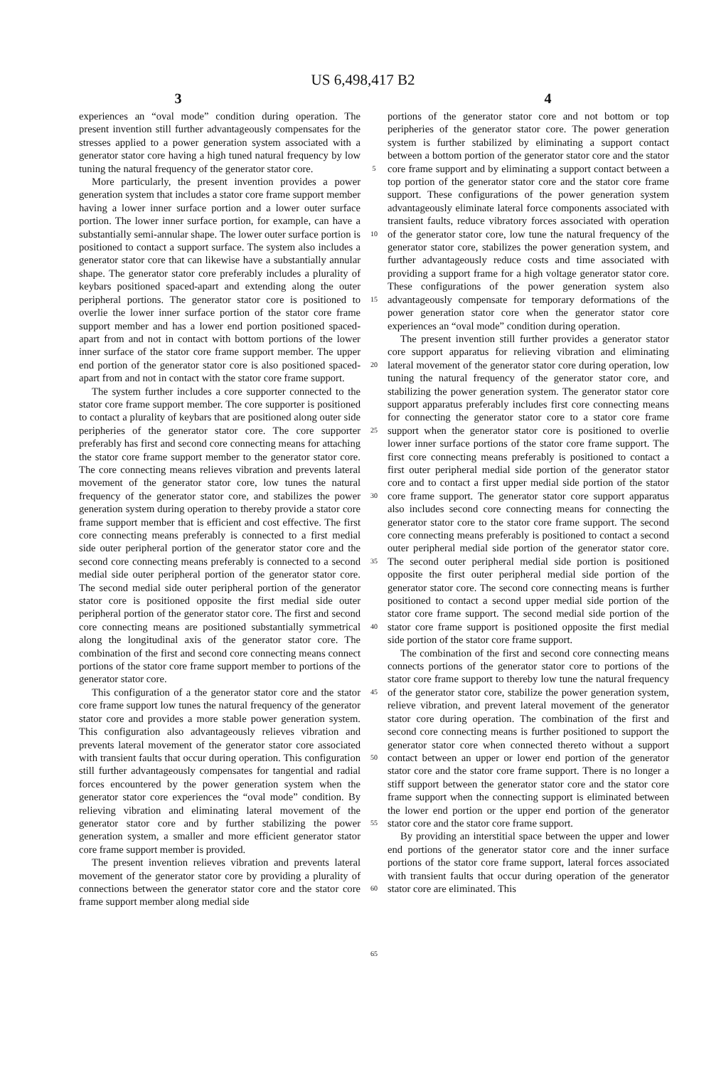US 6,498,417 B2
3 4
experiences an “oval mode” condition during operation. The present invention still further advantageously compensates for the stresses applied to a power generation system associated with a generator stator core having a high tuned natural frequency by low tuning the natural frequency of the generator stator core.
More particularly, the present invention provides a power generation system that includes a stator core frame support member having a lower inner surface portion and a lower outer surface portion. The lower inner surface portion, for example, can have a substantially semi-annular shape. The lower outer surface portion is positioned to contact a support surface. The system also includes a generator stator core that can likewise have a substantially annular shape. The generator stator core preferably includes a plurality of keybars positioned spaced-apart and extending along the outer peripheral portions. The generator stator core is positioned to overlie the lower inner surface portion of the stator core frame support member and has a lower end portion positioned spaced-apart from and not in contact with bottom portions of the lower inner surface of the stator core frame support member. The upper end portion of the generator stator core is also positioned spaced-apart from and not in contact with the stator core frame support.
The system further includes a core supporter connected to the stator core frame support member. The core supporter is positioned to contact a plurality of keybars that are positioned along outer side peripheries of the generator stator core. The core supporter preferably has first and second core connecting means for attaching the stator core frame support member to the generator stator core. The core connecting means relieves vibration and prevents lateral movement of the generator stator core, low tunes the natural frequency of the generator stator core, and stabilizes the power generation system during operation to thereby provide a stator core frame support member that is efficient and cost effective. The first core connecting means preferably is connected to a first medial side outer peripheral portion of the generator stator core and the second core connecting means preferably is connected to a second medial side outer peripheral portion of the generator stator core. The second medial side outer peripheral portion of the generator stator core is positioned opposite the first medial side outer peripheral portion of the generator stator core. The first and second core connecting means are positioned substantially symmetrical along the longitudinal axis of the generator stator core. The combination of the first and second core connecting means connect portions of the stator core frame support member to portions of the generator stator core.
This configuration of a the generator stator core and the stator core frame support low tunes the natural frequency of the generator stator core and provides a more stable power generation system. This configuration also advantageously relieves vibration and prevents lateral movement of the generator stator core associated with transient faults that occur during operation. This configuration still further advantageously compensates for tangential and radial forces encountered by the power generation system when the generator stator core experiences the “oval mode” condition. By relieving vibration and eliminating lateral movement of the generator stator core and by further stabilizing the power generation system, a smaller and more efficient generator stator core frame support member is provided.
The present invention relieves vibration and prevents lateral movement of the generator stator core by providing a plurality of connections between the generator stator core and the stator core frame support member along medial side
5
10
15
20
25
30
35
40
45
50
55
60
65
portions of the generator stator core and not bottom or top peripheries of the generator stator core. The power generation system is further stabilized by eliminating a support contact between a bottom portion of the generator stator core and the stator core frame support and by eliminating a support contact between a top portion of the generator stator core and the stator core frame support. These configurations of the power generation system advantageously eliminate lateral force components associated with transient faults, reduce vibratory forces associated with operation of the generator stator core, low tune the natural frequency of the generator stator core, stabilizes the power generation system, and further advantageously reduce costs and time associated with providing a support frame for a high voltage generator stator core. These configurations of the power generation system also advantageously compensate for temporary deformations of the power generation stator core when the generator stator core experiences an “oval mode” condition during operation.
The present invention still further provides a generator stator core support apparatus for relieving vibration and eliminating lateral movement of the generator stator core during operation, low tuning the natural frequency of the generator stator core, and stabilizing the power generation system. The generator stator core support apparatus preferably includes first core connecting means for connecting the generator stator core to a stator core frame support when the generator stator core is positioned to overlie lower inner surface portions of the stator core frame support. The first core connecting means preferably is positioned to contact a first outer peripheral medial side portion of the generator stator core and to contact a first upper medial side portion of the stator core frame support. The generator stator core support apparatus also includes second core connecting means for connecting the generator stator core to the stator core frame support. The second core connecting means preferably is positioned to contact a second outer peripheral medial side portion of the generator stator core. The second outer peripheral medial side portion is positioned opposite the first outer peripheral medial side portion of the generator stator core. The second core connecting means is further positioned to contact a second upper medial side portion of the stator core frame support. The second medial side portion of the stator core frame support is positioned opposite the first medial side portion of the stator core frame support.
The combination of the first and second core connecting means connects portions of the generator stator core to portions of the stator core frame support to thereby low tune the natural frequency of the generator stator core, stabilize the power generation system, relieve vibration, and prevent lateral movement of the generator stator core during operation. The combination of the first and second core connecting means is further positioned to support the generator stator core when connected thereto without a support contact between an upper or lower end portion of the generator stator core and the stator core frame support. There is no longer a stiff support between the generator stator core and the stator core frame support when the connecting support is eliminated between the lower end portion or the upper end portion of the generator stator core and the stator core frame support.
By providing an interstitial space between the upper and lower end portions of the generator stator core and the inner surface portions of the stator core frame support, lateral forces associated with transient faults that occur during operation of the generator stator core are eliminated. This